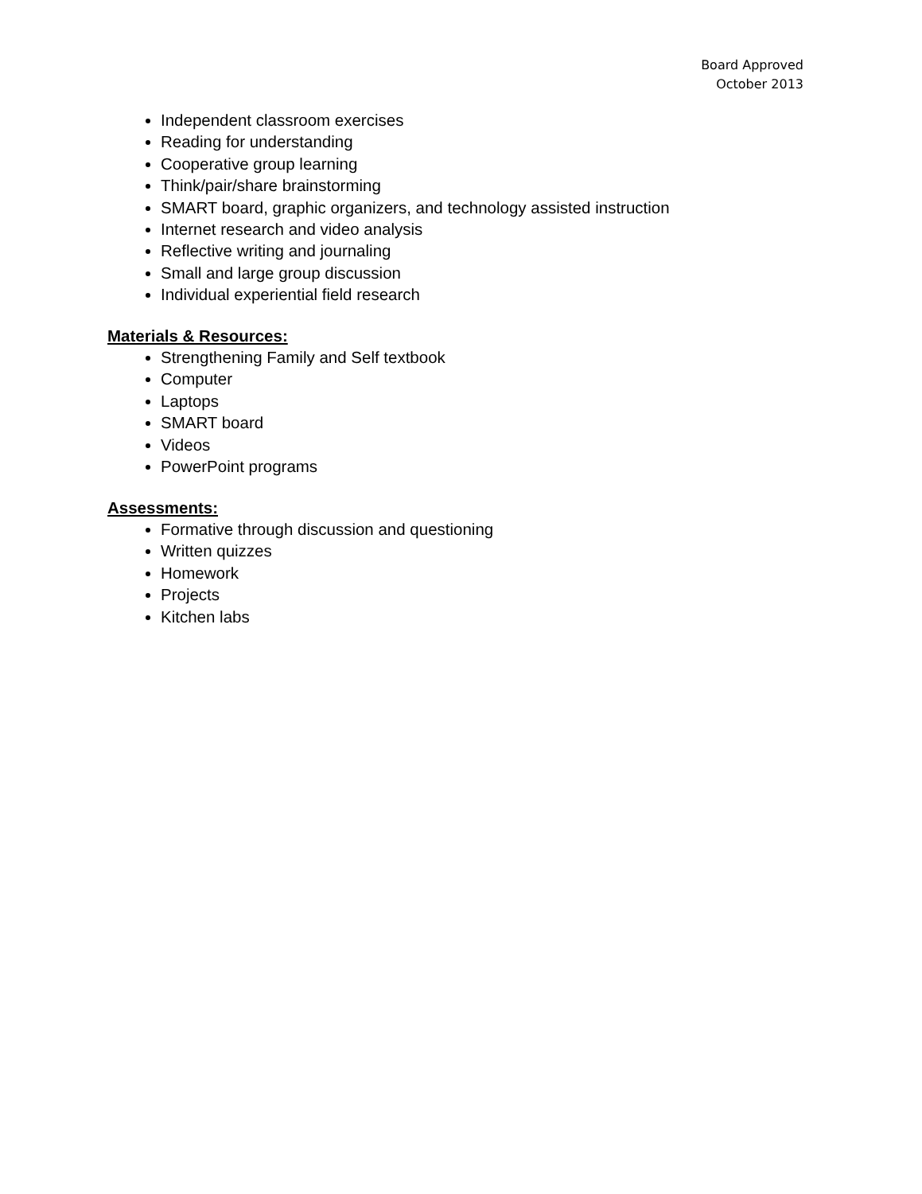Board Approved
October 2013
Independent classroom exercises
Reading for understanding
Cooperative group learning
Think/pair/share brainstorming
SMART board, graphic organizers, and technology assisted instruction
Internet research and video analysis
Reflective writing and journaling
Small and large group discussion
Individual experiential field research
Materials & Resources:
Strengthening Family and Self textbook
Computer
Laptops
SMART board
Videos
PowerPoint programs
Assessments:
Formative through discussion and questioning
Written quizzes
Homework
Projects
Kitchen labs